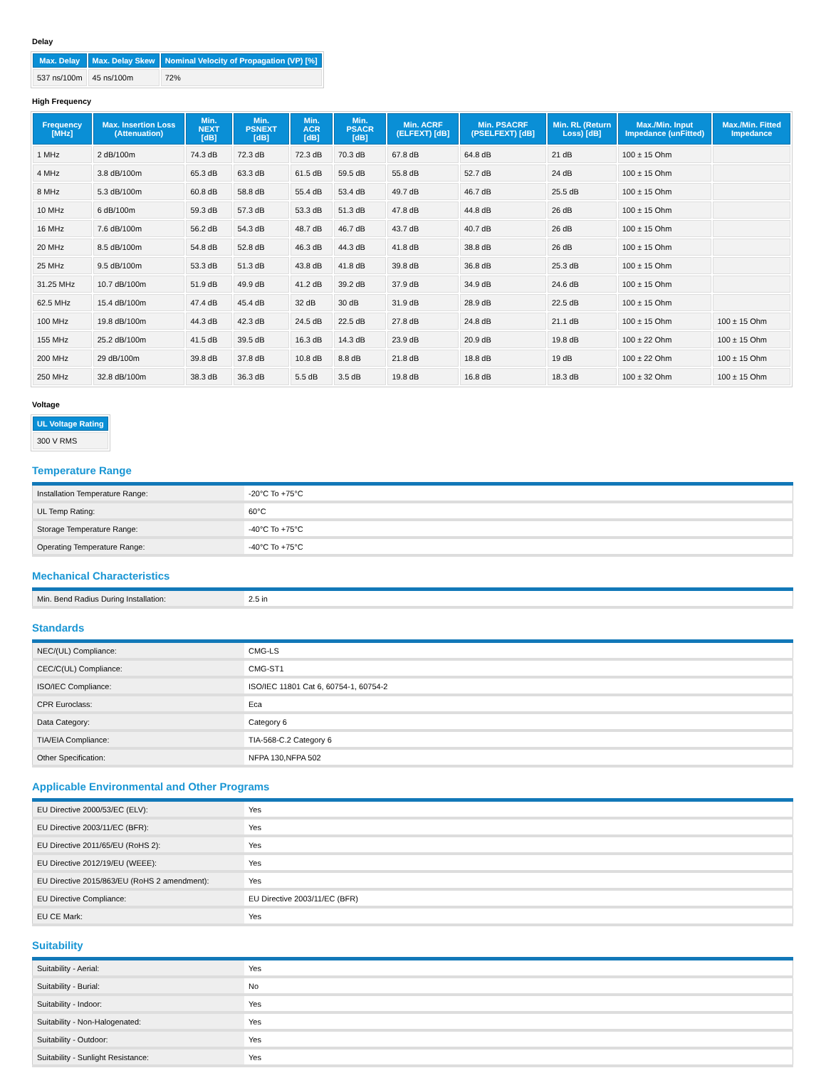Delay
| Max. Delay | Max. Delay Skew | Nominal Velocity of Propagation (VP) [%] |
| --- | --- | --- |
| 537 ns/100m | 45 ns/100m | 72% |
High Frequency
| Frequency [MHz] | Max. Insertion Loss (Attenuation) | Min. NEXT [dB] | Min. PSNEXT [dB] | Min. ACR [dB] | Min. PSACR [dB] | Min. ACRF (ELFEXT) [dB] | Min. PSACRF (PSELFEXT) [dB] | Min. RL (Return Loss) [dB] | Max./Min. Input Impedance (unFitted) | Max./Min. Fitted Impedance |
| --- | --- | --- | --- | --- | --- | --- | --- | --- | --- | --- |
| 1 MHz | 2 dB/100m | 74.3 dB | 72.3 dB | 72.3 dB | 70.3 dB | 67.8 dB | 64.8 dB | 21 dB | 100 ± 15 Ohm | |
| 4 MHz | 3.8 dB/100m | 65.3 dB | 63.3 dB | 61.5 dB | 59.5 dB | 55.8 dB | 52.7 dB | 24 dB | 100 ± 15 Ohm | |
| 8 MHz | 5.3 dB/100m | 60.8 dB | 58.8 dB | 55.4 dB | 53.4 dB | 49.7 dB | 46.7 dB | 25.5 dB | 100 ± 15 Ohm | |
| 10 MHz | 6 dB/100m | 59.3 dB | 57.3 dB | 53.3 dB | 51.3 dB | 47.8 dB | 44.8 dB | 26 dB | 100 ± 15 Ohm | |
| 16 MHz | 7.6 dB/100m | 56.2 dB | 54.3 dB | 48.7 dB | 46.7 dB | 43.7 dB | 40.7 dB | 26 dB | 100 ± 15 Ohm | |
| 20 MHz | 8.5 dB/100m | 54.8 dB | 52.8 dB | 46.3 dB | 44.3 dB | 41.8 dB | 38.8 dB | 26 dB | 100 ± 15 Ohm | |
| 25 MHz | 9.5 dB/100m | 53.3 dB | 51.3 dB | 43.8 dB | 41.8 dB | 39.8 dB | 36.8 dB | 25.3 dB | 100 ± 15 Ohm | |
| 31.25 MHz | 10.7 dB/100m | 51.9 dB | 49.9 dB | 41.2 dB | 39.2 dB | 37.9 dB | 34.9 dB | 24.6 dB | 100 ± 15 Ohm | |
| 62.5 MHz | 15.4 dB/100m | 47.4 dB | 45.4 dB | 32 dB | 30 dB | 31.9 dB | 28.9 dB | 22.5 dB | 100 ± 15 Ohm | |
| 100 MHz | 19.8 dB/100m | 44.3 dB | 42.3 dB | 24.5 dB | 22.5 dB | 27.8 dB | 24.8 dB | 21.1 dB | 100 ± 15 Ohm | 100 ± 15 Ohm |
| 155 MHz | 25.2 dB/100m | 41.5 dB | 39.5 dB | 16.3 dB | 14.3 dB | 23.9 dB | 20.9 dB | 19.8 dB | 100 ± 22 Ohm | 100 ± 15 Ohm |
| 200 MHz | 29 dB/100m | 39.8 dB | 37.8 dB | 10.8 dB | 8.8 dB | 21.8 dB | 18.8 dB | 19 dB | 100 ± 22 Ohm | 100 ± 15 Ohm |
| 250 MHz | 32.8 dB/100m | 38.3 dB | 36.3 dB | 5.5 dB | 3.5 dB | 19.8 dB | 16.8 dB | 18.3 dB | 100 ± 32 Ohm | 100 ± 15 Ohm |
Voltage
| UL Voltage Rating |
| --- |
| 300 V RMS |
Temperature Range
| Installation Temperature Range: | -20°C To +75°C |
| UL Temp Rating: | 60°C |
| Storage Temperature Range: | -40°C To +75°C |
| Operating Temperature Range: | -40°C To +75°C |
Mechanical Characteristics
| Min. Bend Radius During Installation: | 2.5 in |
Standards
| NEC/(UL) Compliance: | CMG-LS |
| CEC/C(UL) Compliance: | CMG-ST1 |
| ISO/IEC Compliance: | ISO/IEC 11801 Cat 6, 60754-1, 60754-2 |
| CPR Euroclass: | Eca |
| Data Category: | Category 6 |
| TIA/EIA Compliance: | TIA-568-C.2 Category 6 |
| Other Specification: | NFPA 130,NFPA 502 |
Applicable Environmental and Other Programs
| EU Directive 2000/53/EC (ELV): | Yes |
| EU Directive 2003/11/EC (BFR): | Yes |
| EU Directive 2011/65/EU (RoHS 2): | Yes |
| EU Directive 2012/19/EU (WEEE): | Yes |
| EU Directive 2015/863/EU (RoHS 2 amendment): | Yes |
| EU Directive Compliance: | EU Directive 2003/11/EC (BFR) |
| EU CE Mark: | Yes |
Suitability
| Suitability - Aerial: | Yes |
| Suitability - Burial: | No |
| Suitability - Indoor: | Yes |
| Suitability - Non-Halogenated: | Yes |
| Suitability - Outdoor: | Yes |
| Suitability - Sunlight Resistance: | Yes |